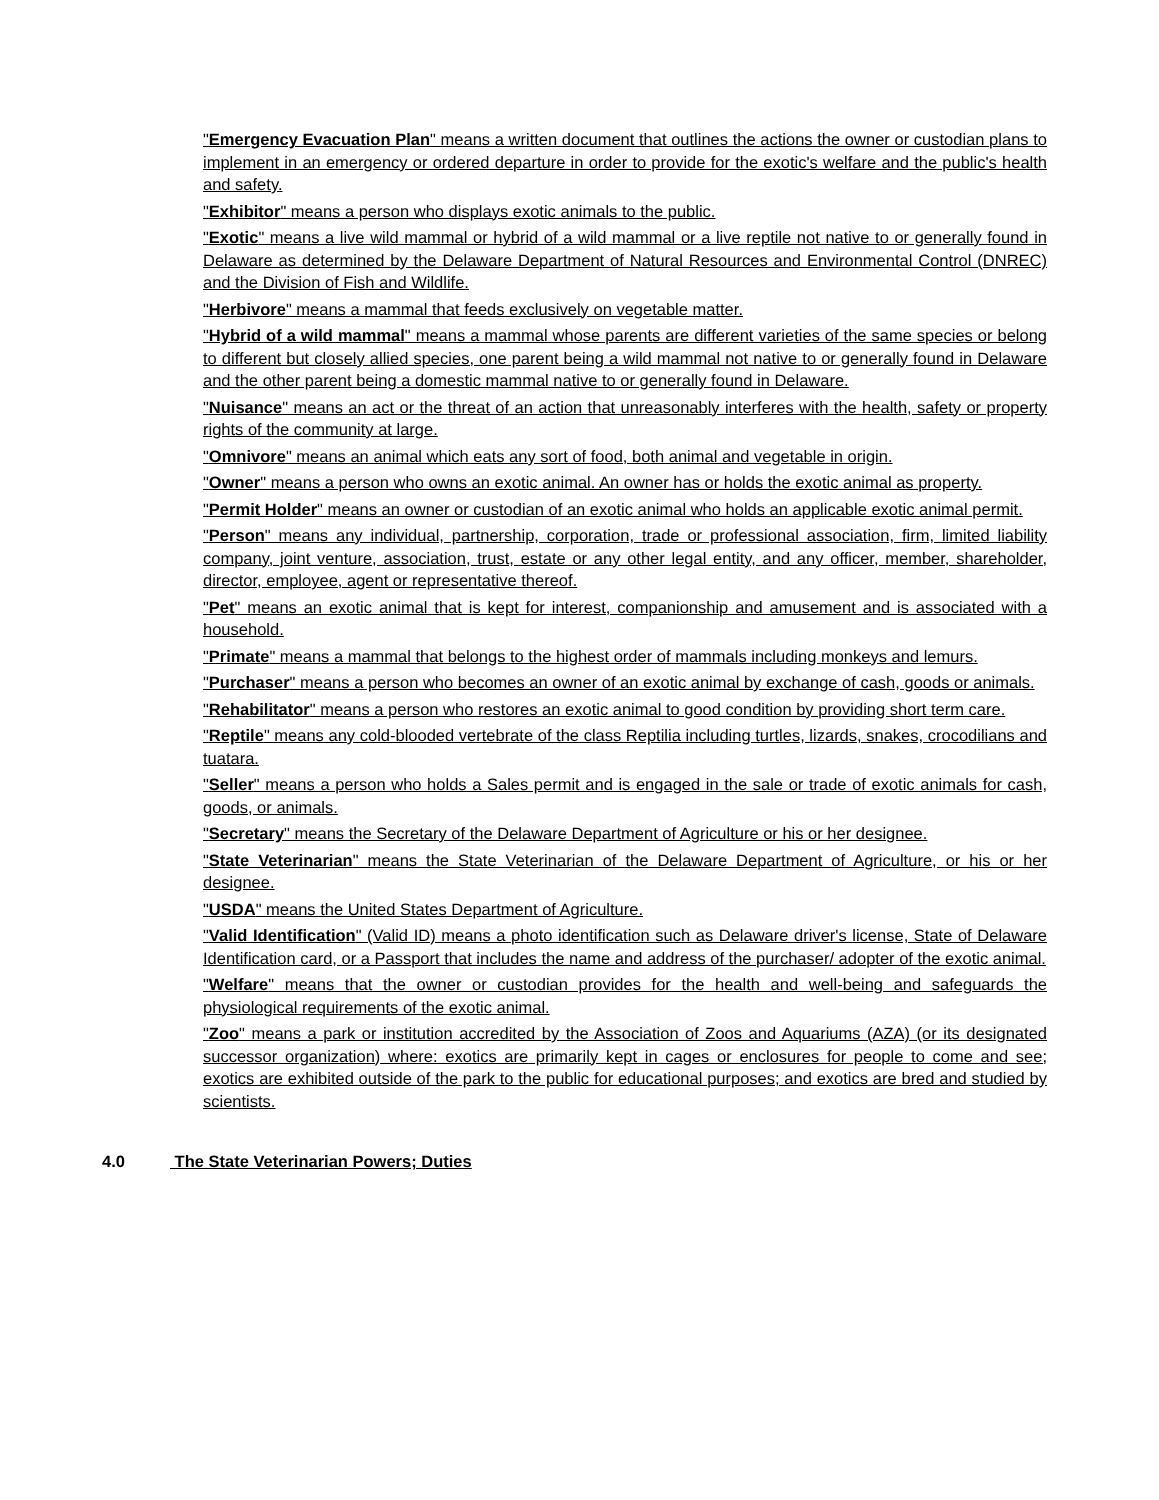"Emergency Evacuation Plan" means a written document that outlines the actions the owner or custodian plans to implement in an emergency or ordered departure in order to provide for the exotic's welfare and the public's health and safety.
"Exhibitor" means a person who displays exotic animals to the public.
"Exotic" means a live wild mammal or hybrid of a wild mammal or a live reptile not native to or generally found in Delaware as determined by the Delaware Department of Natural Resources and Environmental Control (DNREC) and the Division of Fish and Wildlife.
"Herbivore" means a mammal that feeds exclusively on vegetable matter.
"Hybrid of a wild mammal" means a mammal whose parents are different varieties of the same species or belong to different but closely allied species, one parent being a wild mammal not native to or generally found in Delaware and the other parent being a domestic mammal native to or generally found in Delaware.
"Nuisance" means an act or the threat of an action that unreasonably interferes with the health, safety or property rights of the community at large.
"Omnivore" means an animal which eats any sort of food, both animal and vegetable in origin.
"Owner" means a person who owns an exotic animal. An owner has or holds the exotic animal as property.
"Permit Holder" means an owner or custodian of an exotic animal who holds an applicable exotic animal permit.
"Person" means any individual, partnership, corporation, trade or professional association, firm, limited liability company, joint venture, association, trust, estate or any other legal entity, and any officer, member, shareholder, director, employee, agent or representative thereof.
"Pet" means an exotic animal that is kept for interest, companionship and amusement and is associated with a household.
"Primate" means a mammal that belongs to the highest order of mammals including monkeys and lemurs.
"Purchaser" means a person who becomes an owner of an exotic animal by exchange of cash, goods or animals.
"Rehabilitator" means a person who restores an exotic animal to good condition by providing short term care.
"Reptile" means any cold-blooded vertebrate of the class Reptilia including turtles, lizards, snakes, crocodilians and tuatara.
"Seller" means a person who holds a Sales permit and is engaged in the sale or trade of exotic animals for cash, goods, or animals.
"Secretary" means the Secretary of the Delaware Department of Agriculture or his or her designee.
"State Veterinarian" means the State Veterinarian of the Delaware Department of Agriculture, or his or her designee.
"USDA" means the United States Department of Agriculture.
"Valid Identification" (Valid ID) means a photo identification such as Delaware driver's license, State of Delaware Identification card, or a Passport that includes the name and address of the purchaser/ adopter of the exotic animal.
"Welfare" means that the owner or custodian provides for the health and well-being and safeguards the physiological requirements of the exotic animal.
"Zoo" means a park or institution accredited by the Association of Zoos and Aquariums (AZA) (or its designated successor organization) where: exotics are primarily kept in cages or enclosures for people to come and see; exotics are exhibited outside of the park to the public for educational purposes; and exotics are bred and studied by scientists.
4.0 The State Veterinarian Powers; Duties